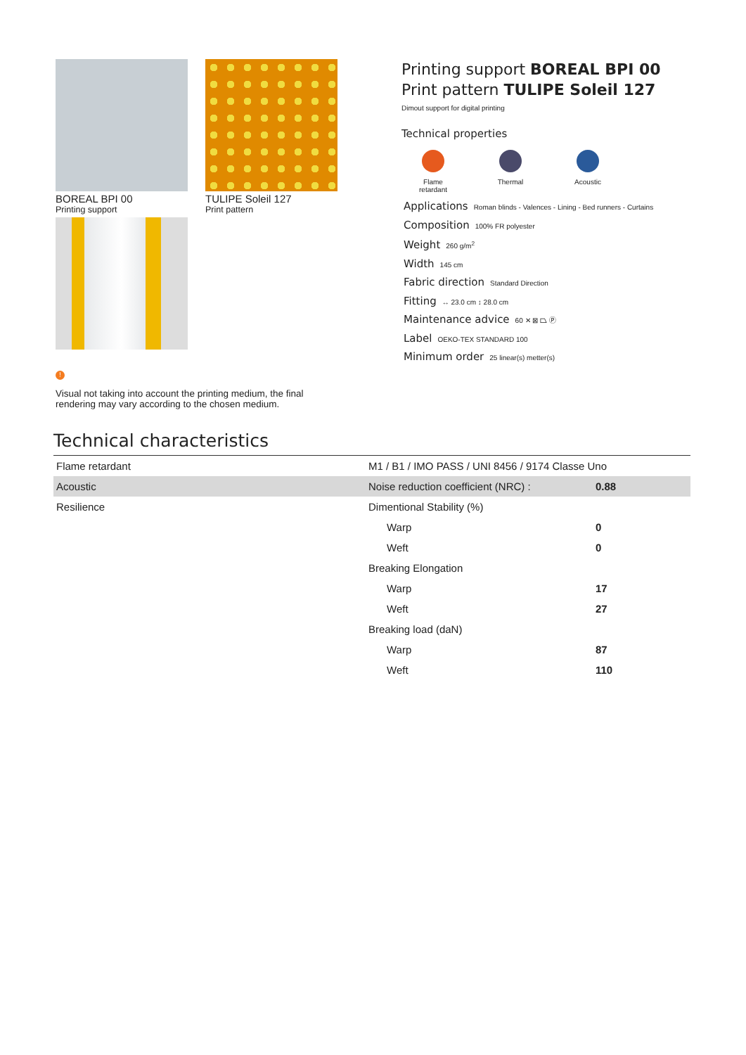BOREAL BPI 00
Printing support
TULIPE Soleil 127
Print pattern
!
Visual not taking into account the printing medium, the final rendering may vary according to the chosen medium.
Printing support BOREAL BPI 00
Print pattern TULIPE Soleil 127
Dimout support for digital printing
Technical properties
Flame retardant
Thermal Acoustic
Applications Roman blinds - Valences - Lining - Bed runners - Curtains
Composition 100% FR polyester
Weight 260 g/m<sup>2</sup>
Width 145 cm
Fabric direction Standard Direction
Fitting ↔ 23.0 cm ↕ 28.0 cm
Maintenance advice 60 ✕ ⊠ ⏢ Ⓟ
Label OEKO-TEX STANDARD 100
Minimum order 25 linear(s) metter(s)
Technical characteristics
| Flame retardant | M1 / B1 / IMO PASS / UNI 8456 / 9174 Classe Uno | |
| Acoustic | Noise reduction coefficient (NRC) : | 0.88 |
| Resilience | Dimentional Stability (%) | |
| | Warp | 0 |
| | Weft | 0 |
| | Breaking Elongation | |
| | Warp | 17 |
| | Weft | 27 |
| | Breaking load (daN) | |
| | Warp | 87 |
| | Weft | 110 |